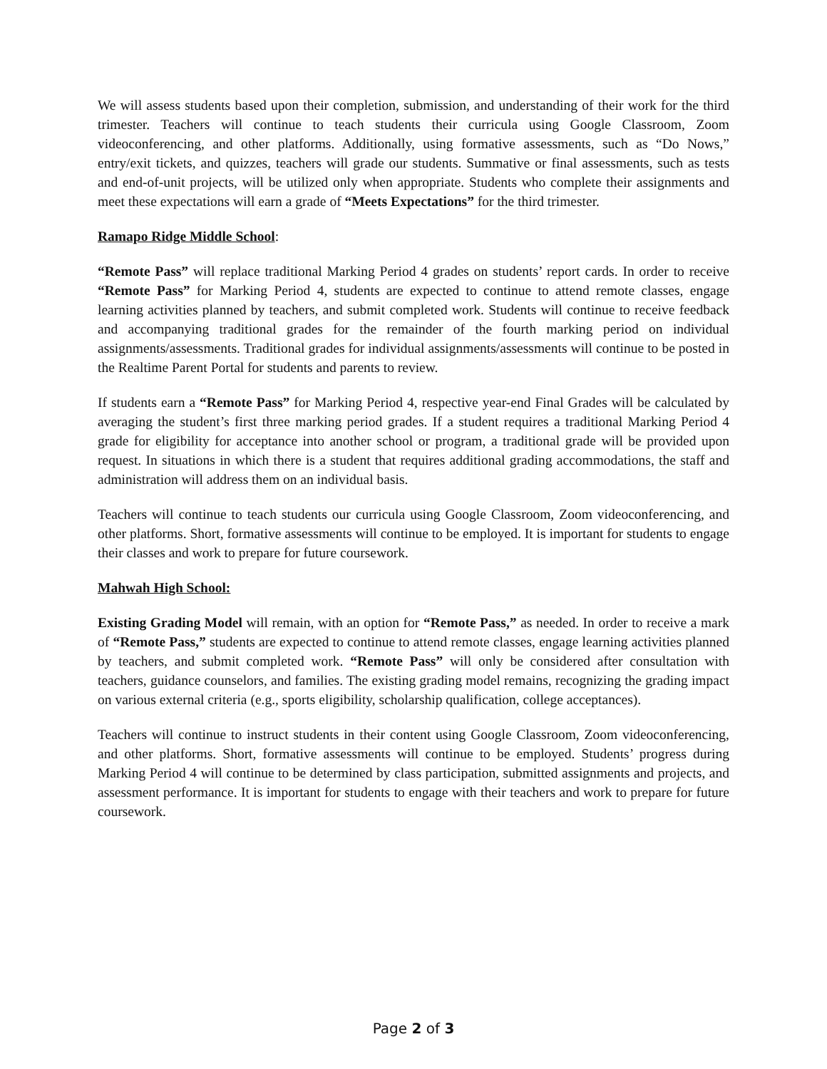We will assess students based upon their completion, submission, and understanding of their work for the third trimester. Teachers will continue to teach students their curricula using Google Classroom, Zoom videoconferencing, and other platforms. Additionally, using formative assessments, such as “Do Nows,” entry/exit tickets, and quizzes, teachers will grade our students. Summative or final assessments, such as tests and end-of-unit projects, will be utilized only when appropriate. Students who complete their assignments and meet these expectations will earn a grade of “Meets Expectations” for the third trimester.
Ramapo Ridge Middle School:
“Remote Pass” will replace traditional Marking Period 4 grades on students’ report cards. In order to receive “Remote Pass” for Marking Period 4, students are expected to continue to attend remote classes, engage learning activities planned by teachers, and submit completed work. Students will continue to receive feedback and accompanying traditional grades for the remainder of the fourth marking period on individual assignments/assessments. Traditional grades for individual assignments/assessments will continue to be posted in the Realtime Parent Portal for students and parents to review.
If students earn a “Remote Pass” for Marking Period 4, respective year-end Final Grades will be calculated by averaging the student’s first three marking period grades. If a student requires a traditional Marking Period 4 grade for eligibility for acceptance into another school or program, a traditional grade will be provided upon request. In situations in which there is a student that requires additional grading accommodations, the staff and administration will address them on an individual basis.
Teachers will continue to teach students our curricula using Google Classroom, Zoom videoconferencing, and other platforms. Short, formative assessments will continue to be employed. It is important for students to engage their classes and work to prepare for future coursework.
Mahwah High School:
Existing Grading Model will remain, with an option for “Remote Pass,” as needed. In order to receive a mark of “Remote Pass,” students are expected to continue to attend remote classes, engage learning activities planned by teachers, and submit completed work. “Remote Pass” will only be considered after consultation with teachers, guidance counselors, and families. The existing grading model remains, recognizing the grading impact on various external criteria (e.g., sports eligibility, scholarship qualification, college acceptances).
Teachers will continue to instruct students in their content using Google Classroom, Zoom videoconferencing, and other platforms. Short, formative assessments will continue to be employed. Students’ progress during Marking Period 4 will continue to be determined by class participation, submitted assignments and projects, and assessment performance. It is important for students to engage with their teachers and work to prepare for future coursework.
Page 2 of 3